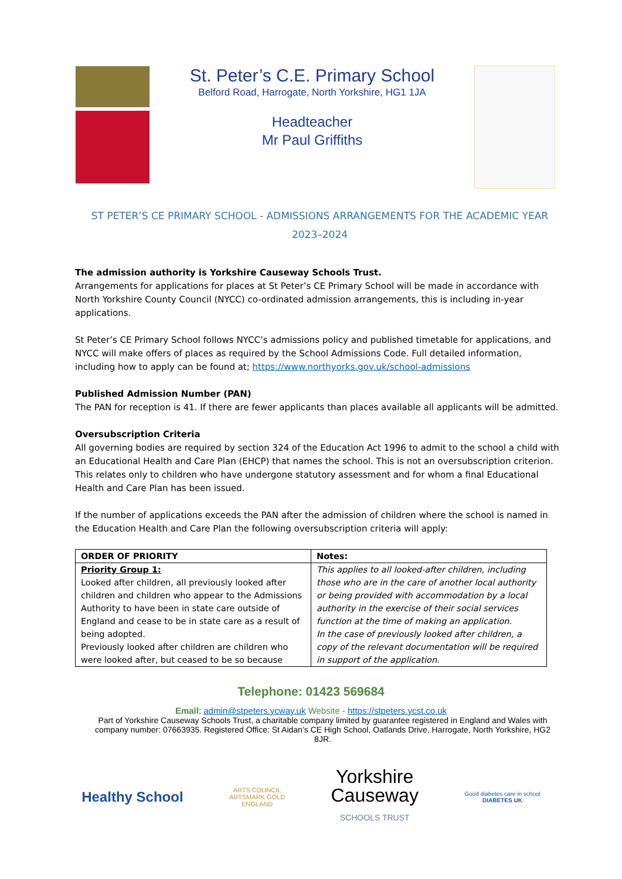St. Peter’s C.E. Primary School
Belford Road, Harrogate, North Yorkshire, HG1 1JA
Headteacher
Mr Paul Griffiths
ST PETER’S CE PRIMARY SCHOOL - ADMISSIONS ARRANGEMENTS FOR THE ACADEMIC YEAR 2023–2024
The admission authority is Yorkshire Causeway Schools Trust.
Arrangements for applications for places at St Peter’s CE Primary School will be made in accordance with North Yorkshire County Council (NYCC) co-ordinated admission arrangements, this is including in-year applications.
St Peter’s CE Primary School follows NYCC’s admissions policy and published timetable for applications, and NYCC will make offers of places as required by the School Admissions Code. Full detailed information, including how to apply can be found at; https://www.northyorks.gov.uk/school-admissions
Published Admission Number (PAN)
The PAN for reception is 41. If there are fewer applicants than places available all applicants will be admitted.
Oversubscription Criteria
All governing bodies are required by section 324 of the Education Act 1996 to admit to the school a child with an Educational Health and Care Plan (EHCP) that names the school. This is not an oversubscription criterion. This relates only to children who have undergone statutory assessment and for whom a final Educational Health and Care Plan has been issued.
If the number of applications exceeds the PAN after the admission of children where the school is named in the Education Health and Care Plan the following oversubscription criteria will apply:
| ORDER OF PRIORITY | Notes: |
| --- | --- |
| Priority Group 1: Looked after children, all previously looked after children and children who appear to the Admissions Authority to have been in state care outside of England and cease to be in state care as a result of being adopted. Previously looked after children are children who were looked after, but ceased to be so because | This applies to all looked-after children, including those who are in the care of another local authority or being provided with accommodation by a local authority in the exercise of their social services function at the time of making an application. In the case of previously looked after children, a copy of the relevant documentation will be required in support of the application. |
Telephone: 01423 569684
Email: admin@stpeters.ycway.uk Website - https://stpeters.ycst.co.uk
Part of Yorkshire Causeway Schools Trust, a charitable company limited by guarantee registered in England and Wales with company number: 07663935. Registered Office: St Aidan’s CE High School, Oatlands Drive, Harrogate, North Yorkshire, HG2 8JR.
Healthy School
ARTS COUNCIL
ARTSMARK GOLD
ENGLAND
Yorkshire
Causeway
SCHOOLS TRUST
Good diabetes care in school
DIABETES UK